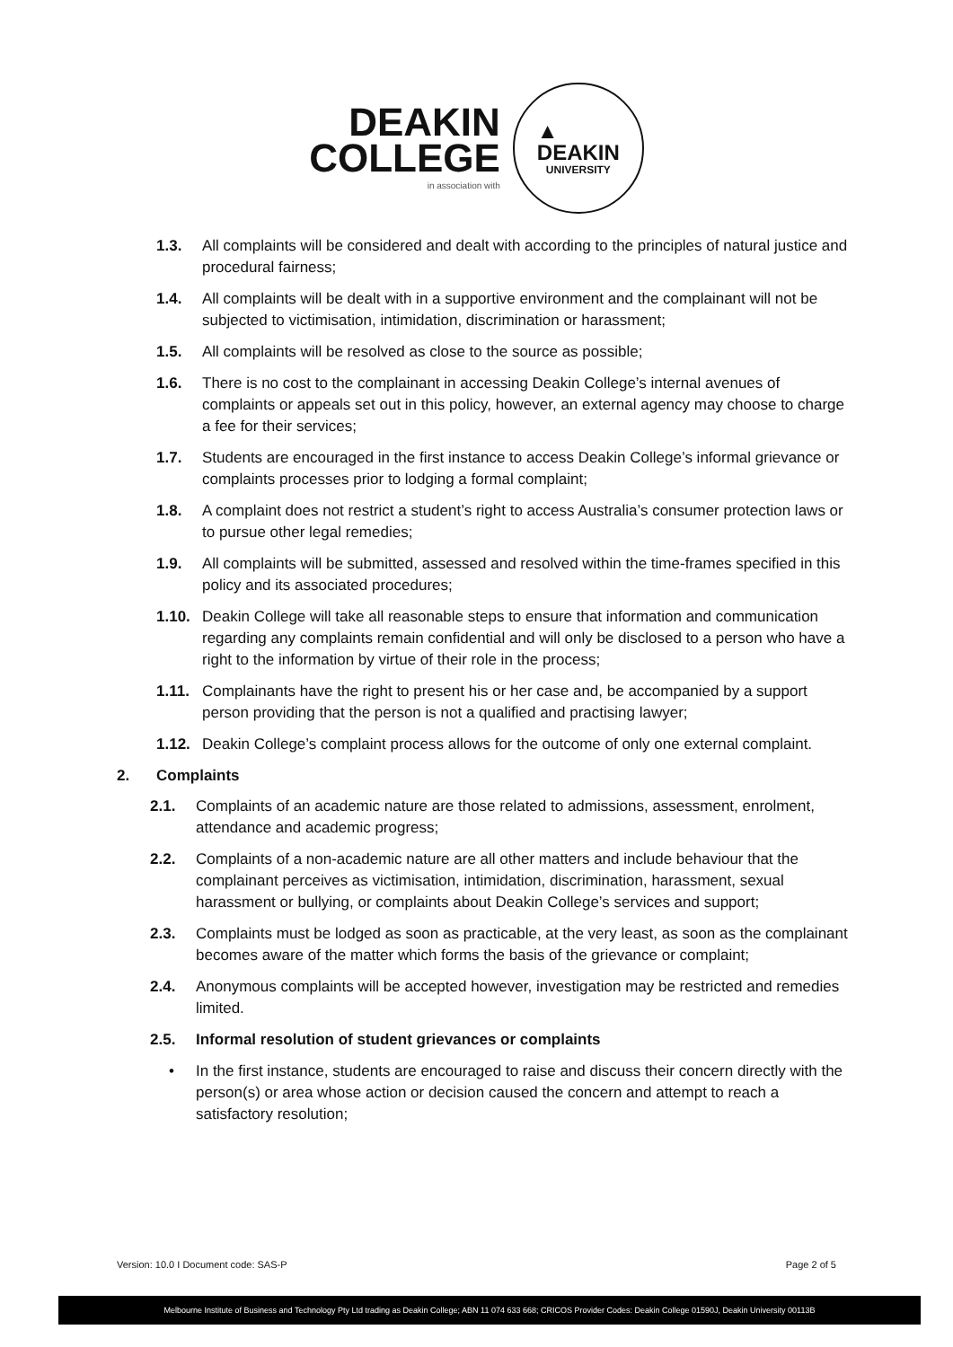DEAKIN
COLLEGE
in association with
▲
DEAKIN
UNIVERSITY
1.3. All complaints will be considered and dealt with according to the principles of natural justice and procedural fairness;
1.4. All complaints will be dealt with in a supportive environment and the complainant will not be subjected to victimisation, intimidation, discrimination or harassment;
1.5. All complaints will be resolved as close to the source as possible;
1.6. There is no cost to the complainant in accessing Deakin College’s internal avenues of complaints or appeals set out in this policy, however, an external agency may choose to charge a fee for their services;
1.7. Students are encouraged in the first instance to access Deakin College’s informal grievance or complaints processes prior to lodging a formal complaint;
1.8. A complaint does not restrict a student’s right to access Australia’s consumer protection laws or to pursue other legal remedies;
1.9. All complaints will be submitted, assessed and resolved within the time-frames specified in this policy and its associated procedures;
1.10. Deakin College will take all reasonable steps to ensure that information and communication regarding any complaints remain confidential and will only be disclosed to a person who have a right to the information by virtue of their role in the process;
1.11. Complainants have the right to present his or her case and, be accompanied by a support person providing that the person is not a qualified and practising lawyer;
1.12. Deakin College’s complaint process allows for the outcome of only one external complaint.
2. Complaints
2.1. Complaints of an academic nature are those related to admissions, assessment, enrolment, attendance and academic progress;
2.2. Complaints of a non-academic nature are all other matters and include behaviour that the complainant perceives as victimisation, intimidation, discrimination, harassment, sexual harassment or bullying, or complaints about Deakin College’s services and support;
2.3. Complaints must be lodged as soon as practicable, at the very least, as soon as the complainant becomes aware of the matter which forms the basis of the grievance or complaint;
2.4. Anonymous complaints will be accepted however, investigation may be restricted and remedies limited.
2.5. Informal resolution of student grievances or complaints
• In the first instance, students are encouraged to raise and discuss their concern directly with the person(s) or area whose action or decision caused the concern and attempt to reach a satisfactory resolution;
Version: 10.0 I Document code: SAS-P Page 2 of 5
Melbourne Institute of Business and Technology Pty Ltd trading as Deakin College; ABN 11 074 633 668; CRICOS Provider Codes: Deakin College 01590J, Deakin University 00113B